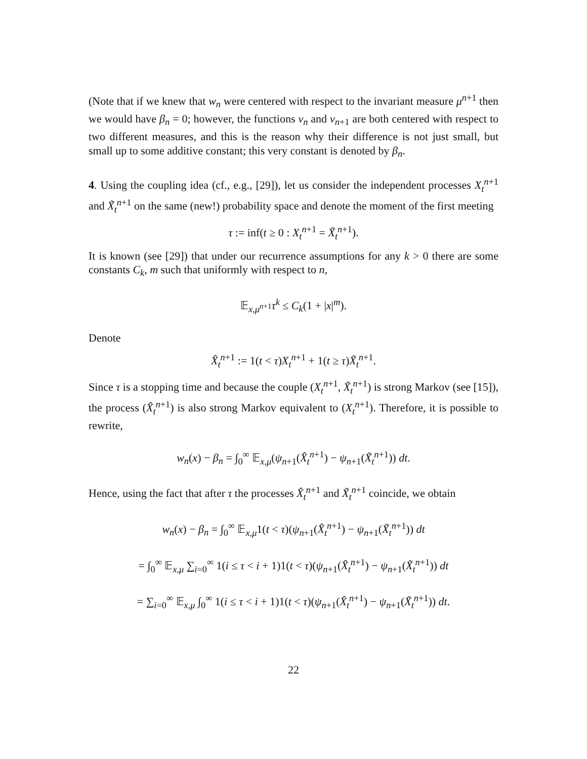(Note that if we knew that w<sub>n</sub> were centered with respect to the invariant measure μ<sup>n+1</sup> then we would have β<sub>n</sub> = 0; however, the functions v<sub>n</sub> and v<sub>n+1</sub> are both centered with respect to two different measures, and this is the reason why their difference is not just small, but small up to some additive constant; this very constant is denoted by β<sub>n</sub>.
4. Using the coupling idea (cf., e.g., [29]), let us consider the independent processes X<sub>t</sub><sup>n+1</sup> and X̃<sub>t</sub><sup>n+1</sup> on the same (new!) probability space and denote the moment of the first meeting
τ := inf(t ≥ 0 : X<sub>t</sub><sup>n+1</sup> = X̃<sub>t</sub><sup>n+1</sup>).
It is known (see [29]) that under our recurrence assumptions for any k > 0 there are some constants C<sub>k</sub>, m such that uniformly with respect to n,
𝔼<sub>x,μ<sup>n+1</sup></sub>τ<sup>k</sup> ≤ C<sub>k</sub>(1 + |x|<sup>m</sup>).
Denote
X̂<sub>t</sub><sup>n+1</sup> := 1(t < τ)X<sub>t</sub><sup>n+1</sup> + 1(t ≥ τ)X̃<sub>t</sub><sup>n+1</sup>.
Since τ is a stopping time and because the couple (X<sub>t</sub><sup>n+1</sup>, X̃<sub>t</sub><sup>n+1</sup>) is strong Markov (see [15]), the process (X̂<sub>t</sub><sup>n+1</sup>) is also strong Markov equivalent to (X<sub>t</sub><sup>n+1</sup>). Therefore, it is possible to rewrite,
w<sub>n</sub>(x) − β<sub>n</sub> = ∫<sub>0</sub><sup>∞</sup> 𝔼<sub>x,μ</sub>(ψ<sub>n+1</sub>(X̂<sub>t</sub><sup>n+1</sup>) − ψ<sub>n+1</sub>(X̃<sub>t</sub><sup>n+1</sup>)) dt.
Hence, using the fact that after τ the processes X̂<sub>t</sub><sup>n+1</sup> and X̃<sub>t</sub><sup>n+1</sup> coincide, we obtain
w<sub>n</sub>(x) − β<sub>n</sub> = ∫<sub>0</sub><sup>∞</sup> 𝔼<sub>x,μ</sub>1(t < τ)(ψ<sub>n+1</sub>(X̂<sub>t</sub><sup>n+1</sup>) − ψ<sub>n+1</sub>(X̃<sub>t</sub><sup>n+1</sup>)) dt
= ∫<sub>0</sub><sup>∞</sup> 𝔼<sub>x,μ</sub> ∑<sub>i=0</sub><sup>∞</sup> 1(i ≤ τ < i + 1)1(t < τ)(ψ<sub>n+1</sub>(X̂<sub>t</sub><sup>n+1</sup>) − ψ<sub>n+1</sub>(X̃<sub>t</sub><sup>n+1</sup>)) dt
= ∑<sub>i=0</sub><sup>∞</sup> 𝔼<sub>x,μ</sub> ∫<sub>0</sub><sup>∞</sup> 1(i ≤ τ < i + 1)1(t < τ)(ψ<sub>n+1</sub>(X̂<sub>t</sub><sup>n+1</sup>) − ψ<sub>n+1</sub>(X̃<sub>t</sub><sup>n+1</sup>)) dt.
22